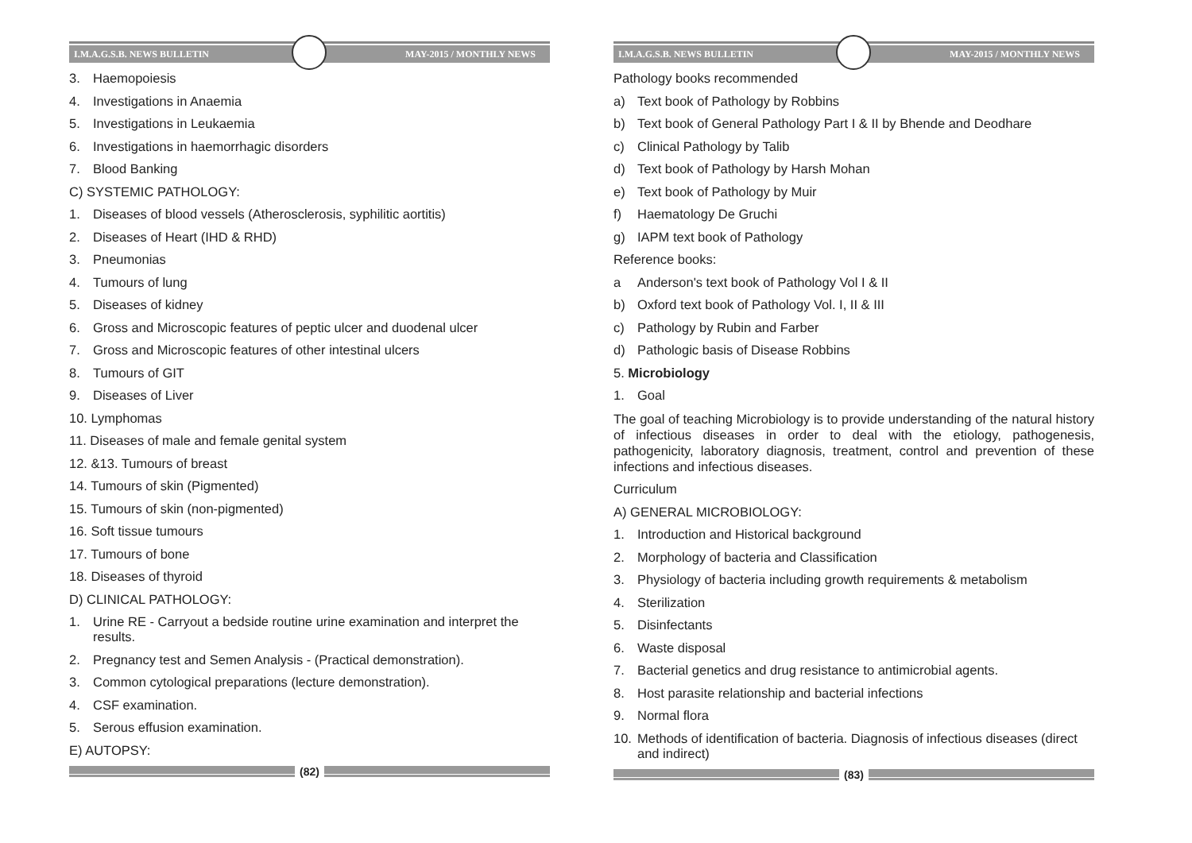I.M.A.G.S.B. NEWS BULLETIN MAY-2015 / MONTHLY NEWS
3. Haemopoiesis
4. Investigations in Anaemia
5. Investigations in Leukaemia
6. Investigations in haemorrhagic disorders
7. Blood Banking
C) SYSTEMIC PATHOLOGY:
1. Diseases of blood vessels (Atherosclerosis, syphilitic aortitis)
2. Diseases of Heart (IHD & RHD)
3. Pneumonias
4. Tumours of lung
5. Diseases of kidney
6. Gross and Microscopic features of peptic ulcer and duodenal ulcer
7. Gross and Microscopic features of other intestinal ulcers
8. Tumours of GIT
9. Diseases of Liver
10. Lymphomas
11. Diseases of male and female genital system
12. &13. Tumours of breast
14. Tumours of skin (Pigmented)
15. Tumours of skin (non-pigmented)
16. Soft tissue tumours
17. Tumours of bone
18. Diseases of thyroid
D) CLINICAL PATHOLOGY:
1. Urine RE - Carryout a bedside routine urine examination and interpret the results.
2. Pregnancy test and Semen Analysis - (Practical demonstration).
3. Common cytological preparations (lecture demonstration).
4. CSF examination.
5. Serous effusion examination.
E) AUTOPSY:
(82)
I.M.A.G.S.B. NEWS BULLETIN MAY-2015 / MONTHLY NEWS
Pathology books recommended
a) Text book of Pathology by Robbins
b) Text book of General Pathology Part I & II by Bhende and Deodhare
c) Clinical Pathology by Talib
d) Text book of Pathology by Harsh Mohan
e) Text book of Pathology by Muir
f) Haematology De Gruchi
g) IAPM text book of Pathology
Reference books:
a Anderson's text book of Pathology Vol I & II
b) Oxford text book of Pathology Vol. I, II & III
c) Pathology by Rubin and Farber
d) Pathologic basis of Disease Robbins
5. Microbiology
1. Goal
The goal of teaching Microbiology is to provide understanding of the natural history of infectious diseases in order to deal with the etiology, pathogenesis, pathogenicity, laboratory diagnosis, treatment, control and prevention of these infections and infectious diseases.
Curriculum
A) GENERAL MICROBIOLOGY:
1. Introduction and Historical background
2. Morphology of bacteria and Classification
3. Physiology of bacteria including growth requirements & metabolism
4. Sterilization
5. Disinfectants
6. Waste disposal
7. Bacterial genetics and drug resistance to antimicrobial agents.
8. Host parasite relationship and bacterial infections
9. Normal flora
10. Methods of identification of bacteria. Diagnosis of infectious diseases (direct and indirect)
(83)